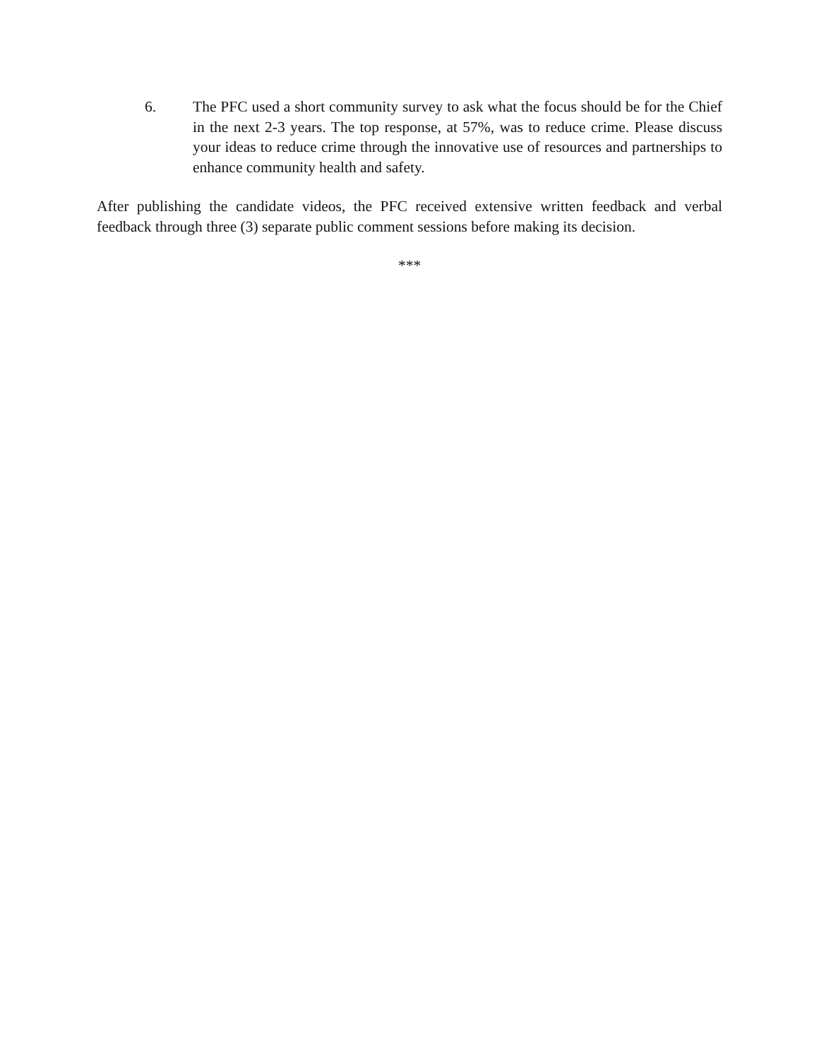6. The PFC used a short community survey to ask what the focus should be for the Chief in the next 2-3 years. The top response, at 57%, was to reduce crime. Please discuss your ideas to reduce crime through the innovative use of resources and partnerships to enhance community health and safety.
After publishing the candidate videos, the PFC received extensive written feedback and verbal feedback through three (3) separate public comment sessions before making its decision.
***